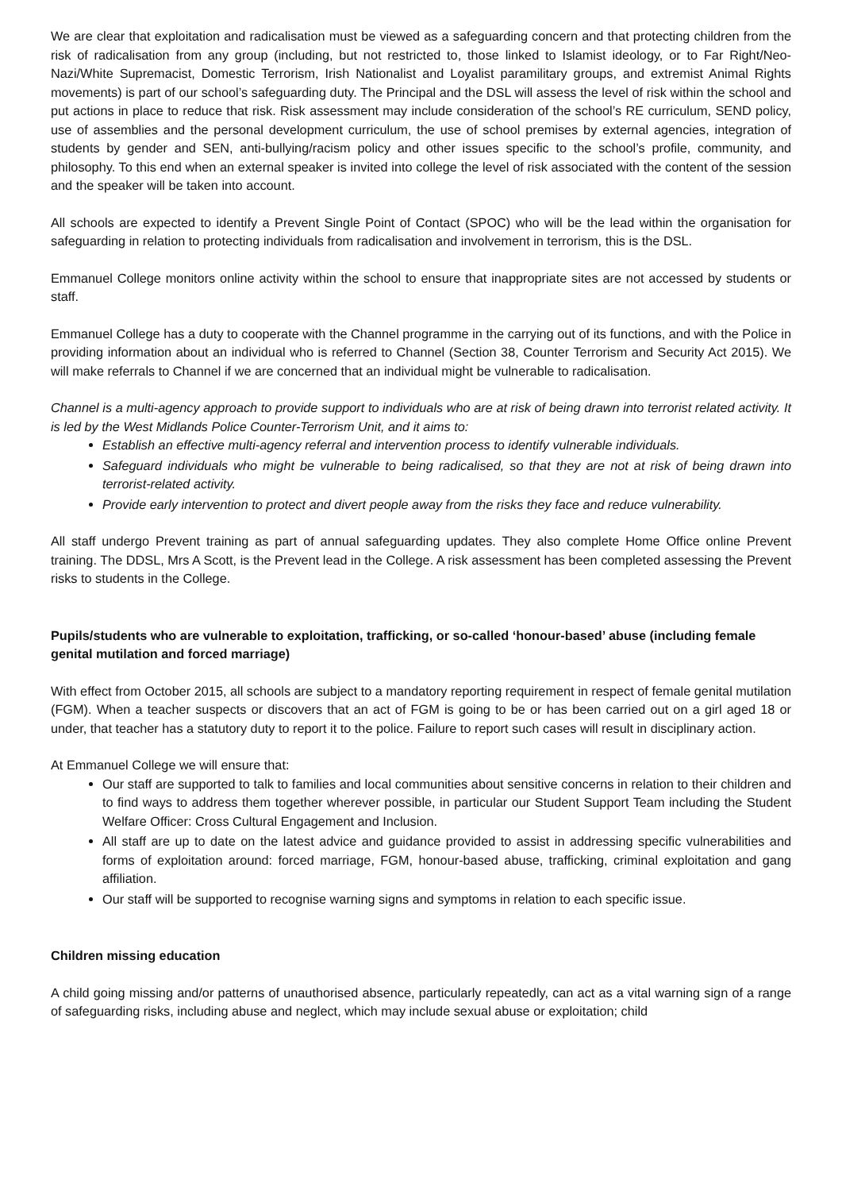We are clear that exploitation and radicalisation must be viewed as a safeguarding concern and that protecting children from the risk of radicalisation from any group (including, but not restricted to, those linked to Islamist ideology, or to Far Right/Neo-Nazi/White Supremacist, Domestic Terrorism, Irish Nationalist and Loyalist paramilitary groups, and extremist Animal Rights movements) is part of our school’s safeguarding duty. The Principal and the DSL will assess the level of risk within the school and put actions in place to reduce that risk. Risk assessment may include consideration of the school’s RE curriculum, SEND policy, use of assemblies and the personal development curriculum, the use of school premises by external agencies, integration of students by gender and SEN, anti-bullying/racism policy and other issues specific to the school’s profile, community, and philosophy. To this end when an external speaker is invited into college the level of risk associated with the content of the session and the speaker will be taken into account.
All schools are expected to identify a Prevent Single Point of Contact (SPOC) who will be the lead within the organisation for safeguarding in relation to protecting individuals from radicalisation and involvement in terrorism, this is the DSL.
Emmanuel College monitors online activity within the school to ensure that inappropriate sites are not accessed by students or staff.
Emmanuel College has a duty to cooperate with the Channel programme in the carrying out of its functions, and with the Police in providing information about an individual who is referred to Channel (Section 38, Counter Terrorism and Security Act 2015). We will make referrals to Channel if we are concerned that an individual might be vulnerable to radicalisation.
Channel is a multi-agency approach to provide support to individuals who are at risk of being drawn into terrorist related activity. It is led by the West Midlands Police Counter-Terrorism Unit, and it aims to:
Establish an effective multi-agency referral and intervention process to identify vulnerable individuals.
Safeguard individuals who might be vulnerable to being radicalised, so that they are not at risk of being drawn into terrorist-related activity.
Provide early intervention to protect and divert people away from the risks they face and reduce vulnerability.
All staff undergo Prevent training as part of annual safeguarding updates. They also complete Home Office online Prevent training. The DDSL, Mrs A Scott, is the Prevent lead in the College. A risk assessment has been completed assessing the Prevent risks to students in the College.
Pupils/students who are vulnerable to exploitation, trafficking, or so-called ‘honour-based’ abuse (including female genital mutilation and forced marriage)
With effect from October 2015, all schools are subject to a mandatory reporting requirement in respect of female genital mutilation (FGM). When a teacher suspects or discovers that an act of FGM is going to be or has been carried out on a girl aged 18 or under, that teacher has a statutory duty to report it to the police. Failure to report such cases will result in disciplinary action.
At Emmanuel College we will ensure that:
Our staff are supported to talk to families and local communities about sensitive concerns in relation to their children and to find ways to address them together wherever possible, in particular our Student Support Team including the Student Welfare Officer: Cross Cultural Engagement and Inclusion.
All staff are up to date on the latest advice and guidance provided to assist in addressing specific vulnerabilities and forms of exploitation around: forced marriage, FGM, honour-based abuse, trafficking, criminal exploitation and gang affiliation.
Our staff will be supported to recognise warning signs and symptoms in relation to each specific issue.
Children missing education
A child going missing and/or patterns of unauthorised absence, particularly repeatedly, can act as a vital warning sign of a range of safeguarding risks, including abuse and neglect, which may include sexual abuse or exploitation; child